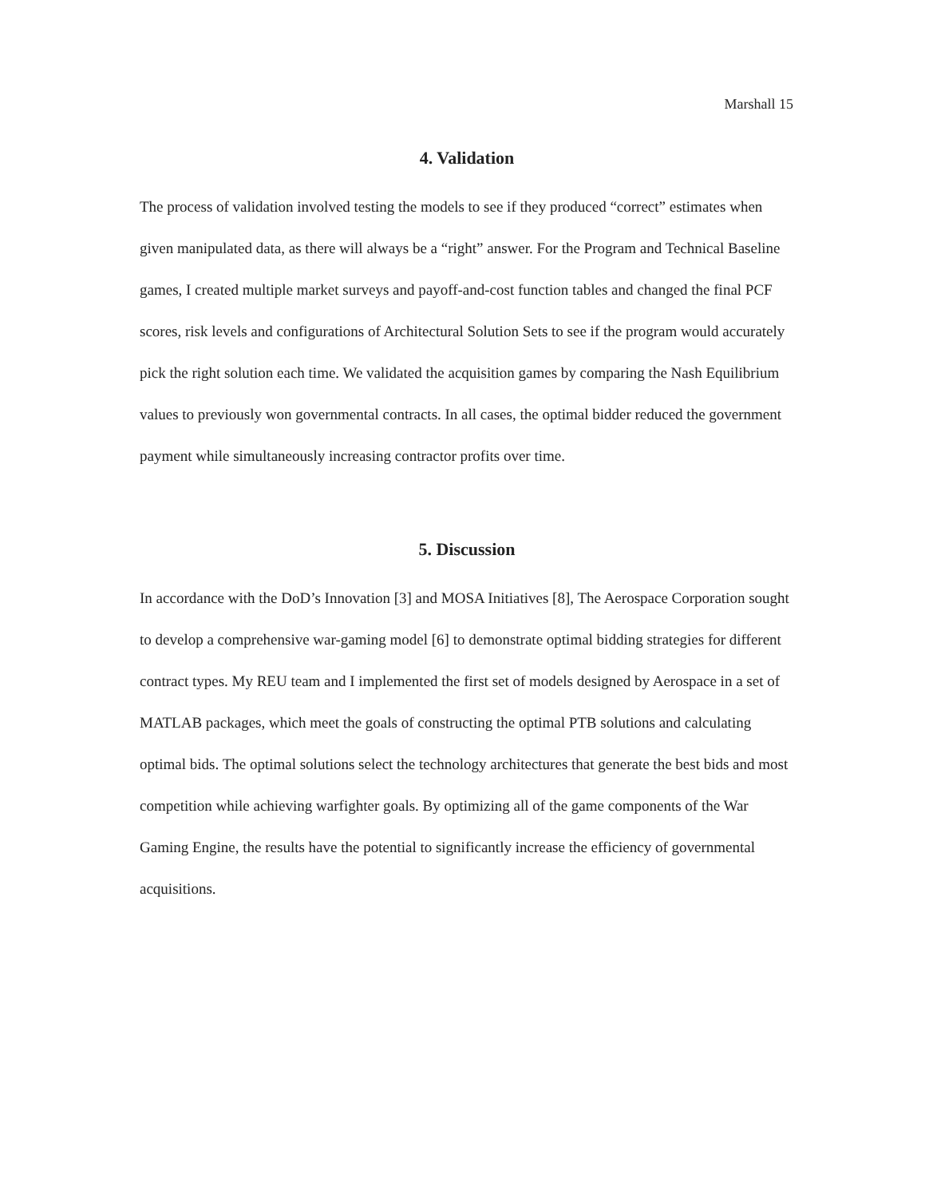Marshall 15
4. Validation
The process of validation involved testing the models to see if they produced “correct” estimates when given manipulated data, as there will always be a “right” answer. For the Program and Technical Baseline games, I created multiple market surveys and payoff-and-cost function tables and changed the final PCF scores, risk levels and configurations of Architectural Solution Sets to see if the program would accurately pick the right solution each time. We validated the acquisition games by comparing the Nash Equilibrium values to previously won governmental contracts. In all cases, the optimal bidder reduced the government payment while simultaneously increasing contractor profits over time.
5. Discussion
In accordance with the DoD’s Innovation [3] and MOSA Initiatives [8], The Aerospace Corporation sought to develop a comprehensive war-gaming model [6] to demonstrate optimal bidding strategies for different contract types. My REU team and I implemented the first set of models designed by Aerospace in a set of MATLAB packages, which meet the goals of constructing the optimal PTB solutions and calculating optimal bids. The optimal solutions select the technology architectures that generate the best bids and most competition while achieving warfighter goals. By optimizing all of the game components of the War Gaming Engine, the results have the potential to significantly increase the efficiency of governmental acquisitions.